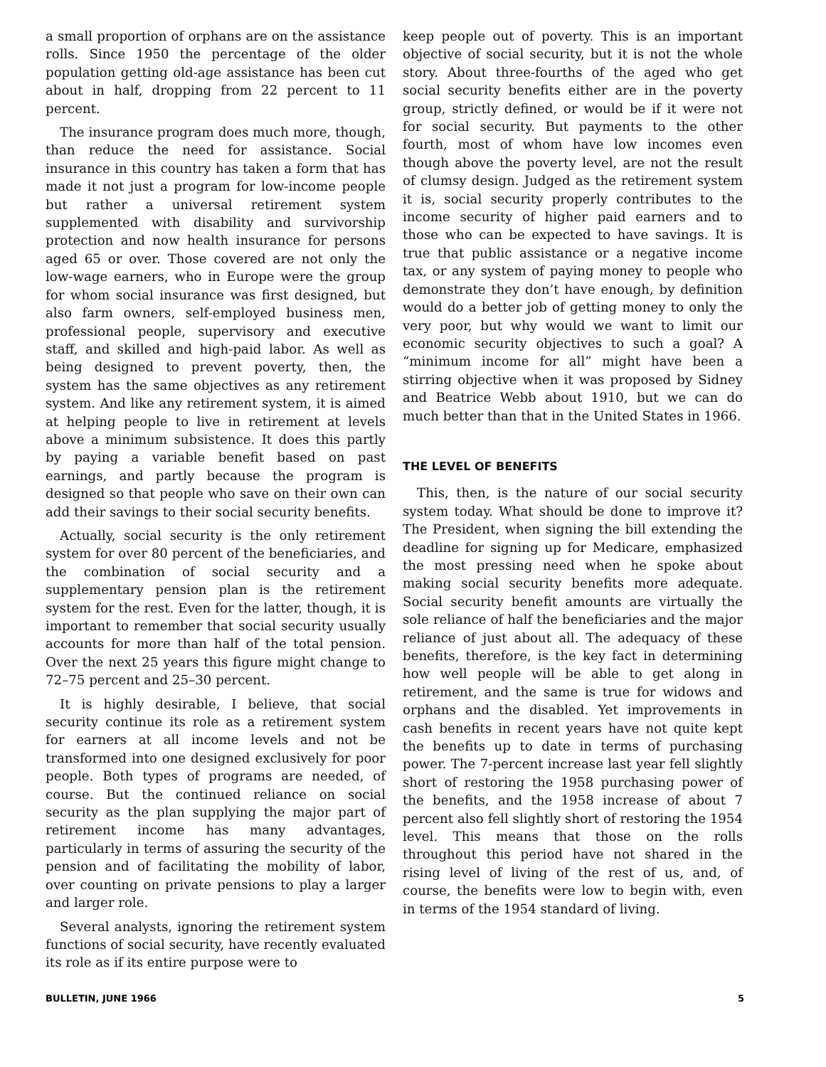a small proportion of orphans are on the assistance rolls. Since 1950 the percentage of the older population getting old-age assistance has been cut about in half, dropping from 22 percent to 11 percent.
The insurance program does much more, though, than reduce the need for assistance. Social insurance in this country has taken a form that has made it not just a program for low-income people but rather a universal retirement system supplemented with disability and survivorship protection and now health insurance for persons aged 65 or over. Those covered are not only the low-wage earners, who in Europe were the group for whom social insurance was first designed, but also farm owners, self-employed business men, professional people, supervisory and executive staff, and skilled and high-paid labor. As well as being designed to prevent poverty, then, the system has the same objectives as any retirement system. And like any retirement system, it is aimed at helping people to live in retirement at levels above a minimum subsistence. It does this partly by paying a variable benefit based on past earnings, and partly because the program is designed so that people who save on their own can add their savings to their social security benefits.
Actually, social security is the only retirement system for over 80 percent of the beneficiaries, and the combination of social security and a supplementary pension plan is the retirement system for the rest. Even for the latter, though, it is important to remember that social security usually accounts for more than half of the total pension. Over the next 25 years this figure might change to 72–75 percent and 25–30 percent.
It is highly desirable, I believe, that social security continue its role as a retirement system for earners at all income levels and not be transformed into one designed exclusively for poor people. Both types of programs are needed, of course. But the continued reliance on social security as the plan supplying the major part of retirement income has many advantages, particularly in terms of assuring the security of the pension and of facilitating the mobility of labor, over counting on private pensions to play a larger and larger role.
Several analysts, ignoring the retirement system functions of social security, have recently evaluated its role as if its entire purpose were to
keep people out of poverty. This is an important objective of social security, but it is not the whole story. About three-fourths of the aged who get social security benefits either are in the poverty group, strictly defined, or would be if it were not for social security. But payments to the other fourth, most of whom have low incomes even though above the poverty level, are not the result of clumsy design. Judged as the retirement system it is, social security properly contributes to the income security of higher paid earners and to those who can be expected to have savings. It is true that public assistance or a negative income tax, or any system of paying money to people who demonstrate they don’t have enough, by definition would do a better job of getting money to only the very poor, but why would we want to limit our economic security objectives to such a goal? A “minimum income for all” might have been a stirring objective when it was proposed by Sidney and Beatrice Webb about 1910, but we can do much better than that in the United States in 1966.
THE LEVEL OF BENEFITS
This, then, is the nature of our social security system today. What should be done to improve it? The President, when signing the bill extending the deadline for signing up for Medicare, emphasized the most pressing need when he spoke about making social security benefits more adequate. Social security benefit amounts are virtually the sole reliance of half the beneficiaries and the major reliance of just about all. The adequacy of these benefits, therefore, is the key fact in determining how well people will be able to get along in retirement, and the same is true for widows and orphans and the disabled. Yet improvements in cash benefits in recent years have not quite kept the benefits up to date in terms of purchasing power. The 7-percent increase last year fell slightly short of restoring the 1958 purchasing power of the benefits, and the 1958 increase of about 7 percent also fell slightly short of restoring the 1954 level. This means that those on the rolls throughout this period have not shared in the rising level of living of the rest of us, and, of course, the benefits were low to begin with, even in terms of the 1954 standard of living.
BULLETIN, JUNE 1966 5